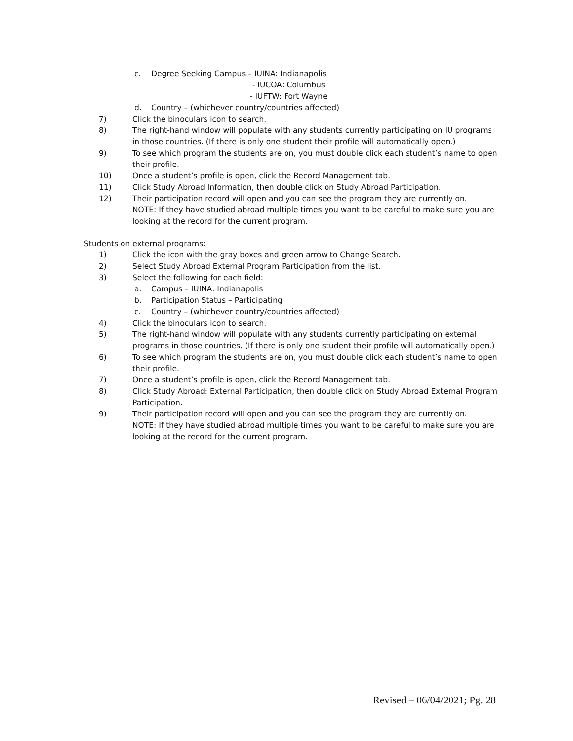c. Degree Seeking Campus – IUINA: Indianapolis
- IUCOA: Columbus
- IUFTW: Fort Wayne
d. Country – (whichever country/countries affected)
7) Click the binoculars icon to search.
8) The right-hand window will populate with any students currently participating on IU programs in those countries. (If there is only one student their profile will automatically open.)
9) To see which program the students are on, you must double click each student’s name to open their profile.
10) Once a student’s profile is open, click the Record Management tab.
11) Click Study Abroad Information, then double click on Study Abroad Participation.
12) Their participation record will open and you can see the program they are currently on.
NOTE: If they have studied abroad multiple times you want to be careful to make sure you are looking at the record for the current program.
Students on external programs:
1) Click the icon with the gray boxes and green arrow to Change Search.
2) Select Study Abroad External Program Participation from the list.
3) Select the following for each field:
a. Campus – IUINA: Indianapolis
b. Participation Status – Participating
c. Country – (whichever country/countries affected)
4) Click the binoculars icon to search.
5) The right-hand window will populate with any students currently participating on external programs in those countries. (If there is only one student their profile will automatically open.)
6) To see which program the students are on, you must double click each student’s name to open their profile.
7) Once a student’s profile is open, click the Record Management tab.
8) Click Study Abroad: External Participation, then double click on Study Abroad External Program Participation.
9) Their participation record will open and you can see the program they are currently on.
NOTE: If they have studied abroad multiple times you want to be careful to make sure you are looking at the record for the current program.
Revised – 06/04/2021; Pg. 28